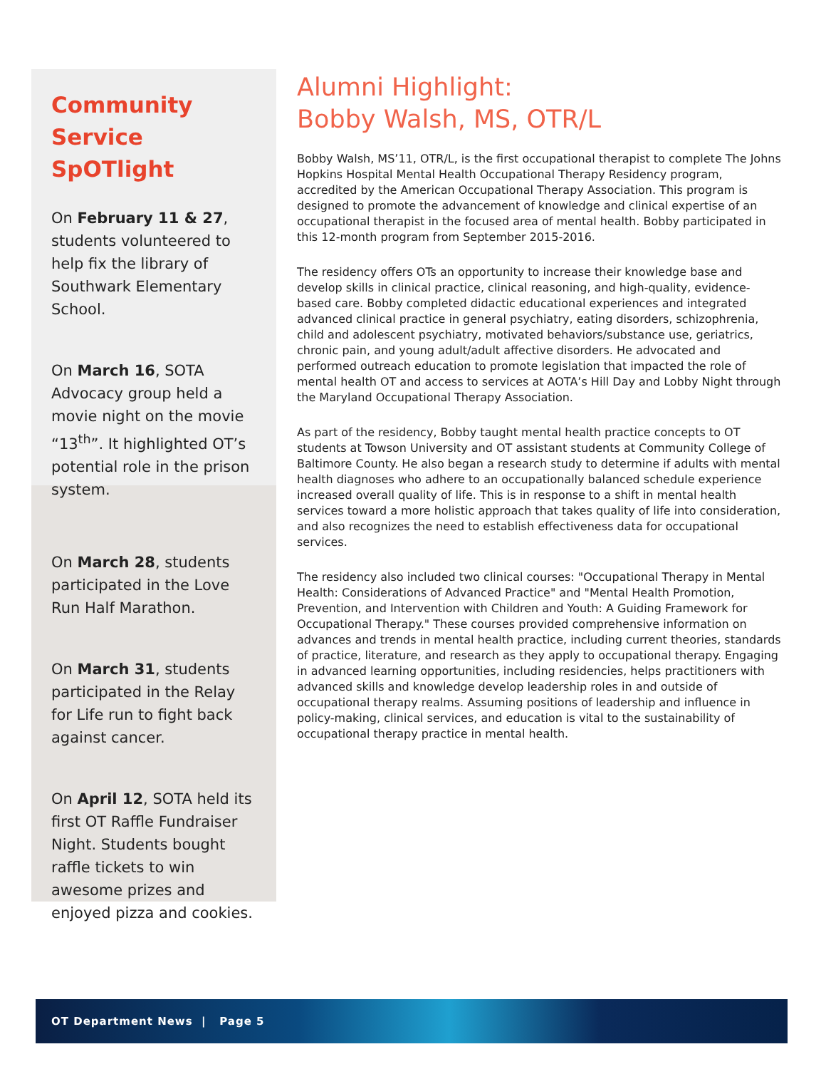Community Service SpOTlight
On February 11 & 27, students volunteered to help fix the library of Southwark Elementary School.
On March 16, SOTA Advocacy group held a movie night on the movie “13<sup>th</sup>”. It highlighted OT’s potential role in the prison system.
On March 28, students participated in the Love Run Half Marathon.
On March 31, students participated in the Relay for Life run to fight back against cancer.
On April 12, SOTA held its first OT Raffle Fundraiser Night. Students bought raffle tickets to win awesome prizes and enjoyed pizza and cookies.
Alumni Highlight:
Bobby Walsh, MS, OTR/L
Bobby Walsh, MS’11, OTR/L, is the first occupational therapist to complete The Johns Hopkins Hospital Mental Health Occupational Therapy Residency program, accredited by the American Occupational Therapy Association. This program is designed to promote the advancement of knowledge and clinical expertise of an occupational therapist in the focused area of mental health. Bobby participated in this 12-month program from September 2015-2016.
The residency offers OTs an opportunity to increase their knowledge base and develop skills in clinical practice, clinical reasoning, and high-quality, evidence-based care. Bobby completed didactic educational experiences and integrated advanced clinical practice in general psychiatry, eating disorders, schizophrenia, child and adolescent psychiatry, motivated behaviors/substance use, geriatrics, chronic pain, and young adult/adult affective disorders. He advocated and performed outreach education to promote legislation that impacted the role of mental health OT and access to services at AOTA’s Hill Day and Lobby Night through the Maryland Occupational Therapy Association.
As part of the residency, Bobby taught mental health practice concepts to OT students at Towson University and OT assistant students at Community College of Baltimore County. He also began a research study to determine if adults with mental health diagnoses who adhere to an occupationally balanced schedule experience increased overall quality of life. This is in response to a shift in mental health services toward a more holistic approach that takes quality of life into consideration, and also recognizes the need to establish effectiveness data for occupational services.
The residency also included two clinical courses: "Occupational Therapy in Mental Health: Considerations of Advanced Practice" and "Mental Health Promotion, Prevention, and Intervention with Children and Youth: A Guiding Framework for Occupational Therapy." These courses provided comprehensive information on advances and trends in mental health practice, including current theories, standards of practice, literature, and research as they apply to occupational therapy. Engaging in advanced learning opportunities, including residencies, helps practitioners with advanced skills and knowledge develop leadership roles in and outside of occupational therapy realms. Assuming positions of leadership and influence in policy-making, clinical services, and education is vital to the sustainability of occupational therapy practice in mental health.
OT Department News | Page 5